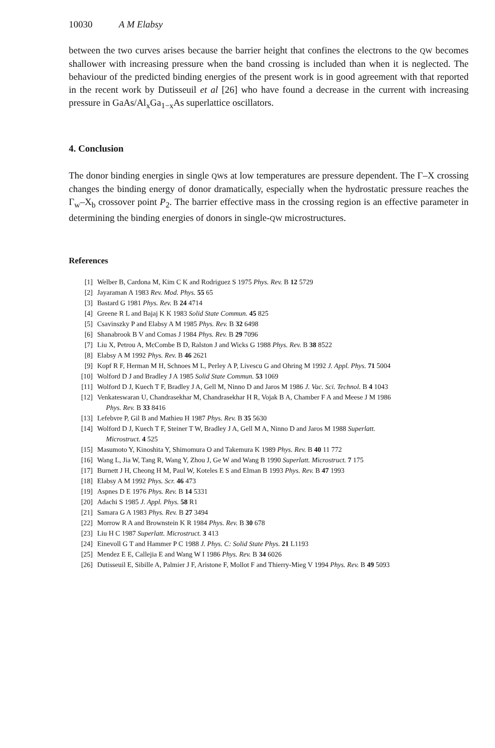10030 A M Elabsy
between the two curves arises because the barrier height that confines the electrons to the QW becomes shallower with increasing pressure when the band crossing is included than when it is neglected. The behaviour of the predicted binding energies of the present work is in good agreement with that reported in the recent work by Dutisseuil et al [26] who have found a decrease in the current with increasing pressure in GaAs/Al<sub>x</sub>Ga<sub>1−x</sub>As superlattice oscillators.
4. Conclusion
The donor binding energies in single QWs at low temperatures are pressure dependent. The Γ–X crossing changes the binding energy of donor dramatically, especially when the hydrostatic pressure reaches the Γ<sub>w</sub>–X<sub>b</sub> crossover point P<sub>2</sub>. The barrier effective mass in the crossing region is an effective parameter in determining the binding energies of donors in single-QW microstructures.
References
[1] Welber B, Cardona M, Kim C K and Rodriguez S 1975 Phys. Rev. B 12 5729
[2] Jayaraman A 1983 Rev. Mod. Phys. 55 65
[3] Bastard G 1981 Phys. Rev. B 24 4714
[4] Greene R L and Bajaj K K 1983 Solid State Commun. 45 825
[5] Csavinszky P and Elabsy A M 1985 Phys. Rev. B 32 6498
[6] Shanabrook B V and Comas J 1984 Phys. Rev. B 29 7096
[7] Liu X, Petrou A, McCombe B D, Ralston J and Wicks G 1988 Phys. Rev. B 38 8522
[8] Elabsy A M 1992 Phys. Rev. B 46 2621
[9] Kopf R F, Herman M H, Schnoes M L, Perley A P, Livescu G and Ohring M 1992 J. Appl. Phys. 71 5004
[10] Wolford D J and Bradley J A 1985 Solid State Commun. 53 1069
[11] Wolford D J, Kuech T F, Bradley J A, Gell M, Ninno D and Jaros M 1986 J. Vac. Sci. Technol. B 4 1043
[12] Venkateswaran U, Chandrasekhar M, Chandrasekhar H R, Vojak B A, Chamber F A and Meese J M 1986
Phys. Rev. B 33 8416
[13] Lefebvre P, Gil B and Mathieu H 1987 Phys. Rev. B 35 5630
[14] Wolford D J, Kuech T F, Steiner T W, Bradley J A, Gell M A, Ninno D and Jaros M 1988 Superlatt.
Microstruct. 4 525
[15] Masumoto Y, Kinoshita Y, Shimomura O and Takemura K 1989 Phys. Rev. B 40 11 772
[16] Wang L, Jia W, Tang R, Wang Y, Zhou J, Ge W and Wang B 1990 Superlatt. Microstruct. 7 175
[17] Burnett J H, Cheong H M, Paul W, Koteles E S and Elman B 1993 Phys. Rev. B 47 1993
[18] Elabsy A M 1992 Phys. Scr. 46 473
[19] Aspnes D E 1976 Phys. Rev. B 14 5331
[20] Adachi S 1985 J. Appl. Phys. 58 R1
[21] Samara G A 1983 Phys. Rev. B 27 3494
[22] Morrow R A and Brownstein K R 1984 Phys. Rev. B 30 678
[23] Liu H C 1987 Superlatt. Microstruct. 3 413
[24] Einevoll G T and Hammer P C 1988 J. Phys. C: Solid State Phys. 21 L1193
[25] Mendez E E, Callejia E and Wang W I 1986 Phys. Rev. B 34 6026
[26] Dutisseuil E, Sibille A, Palmier J F, Aristone F, Mollot F and Thierry-Mieg V 1994 Phys. Rev. B 49 5093